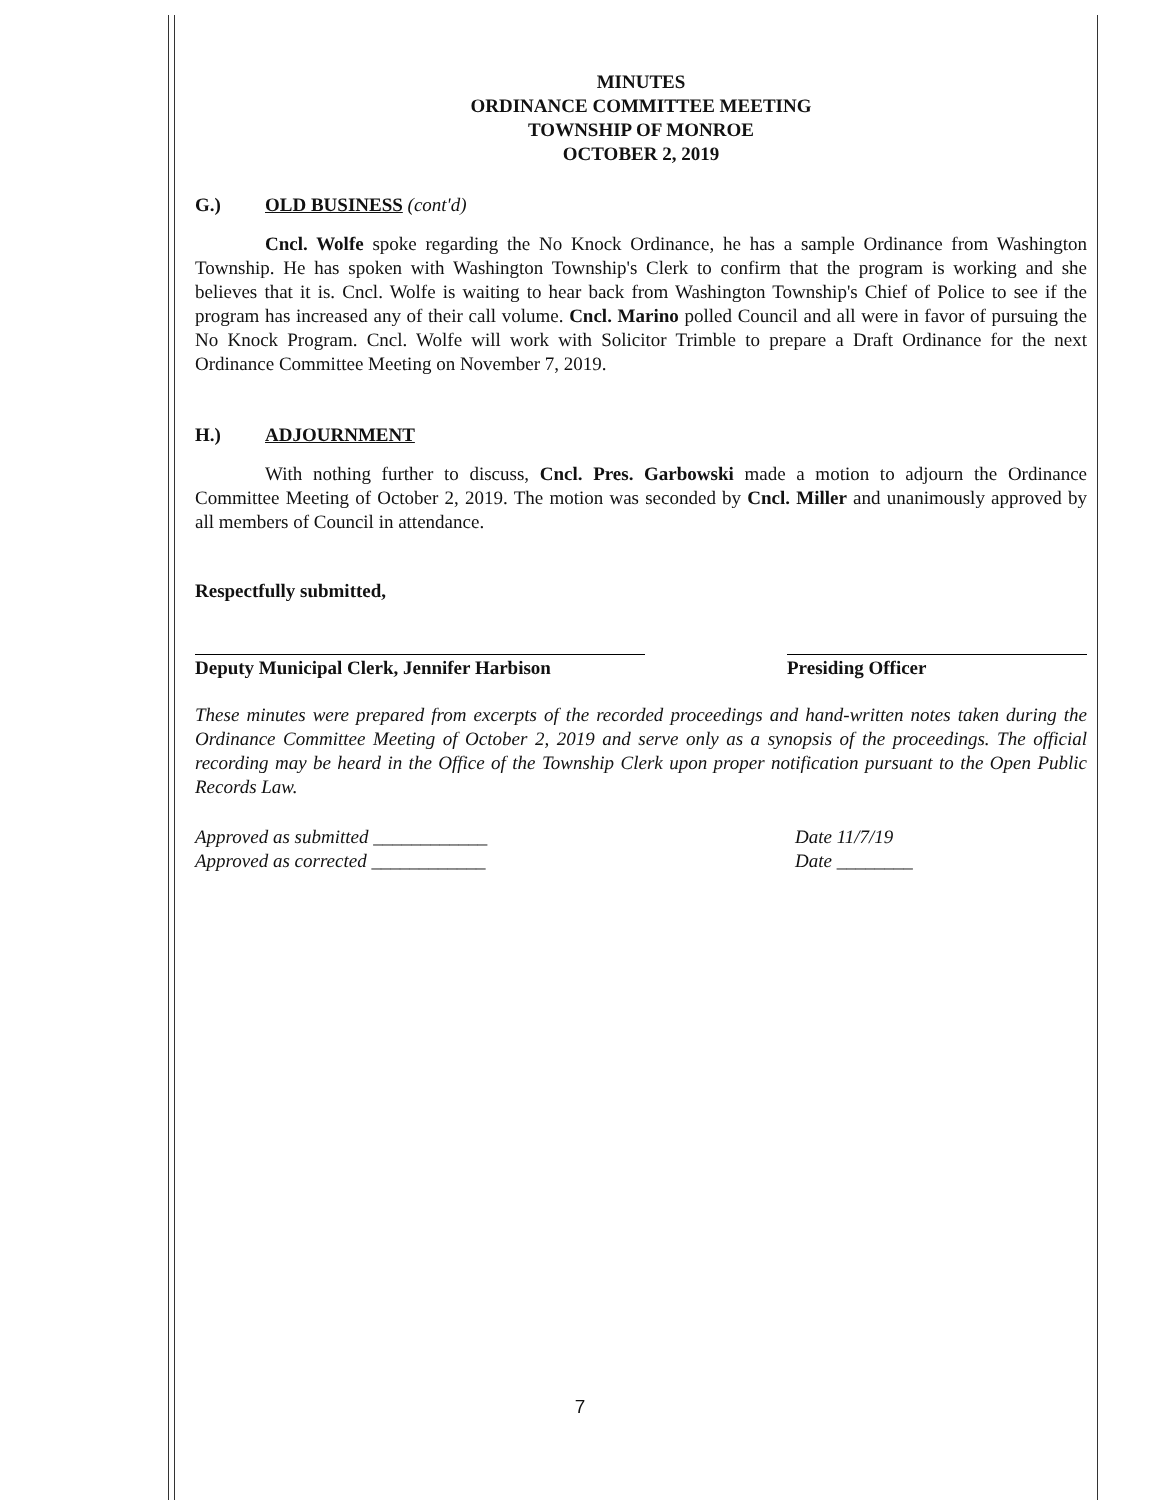MINUTES
ORDINANCE COMMITTEE MEETING
TOWNSHIP OF MONROE
OCTOBER 2, 2019
G.) OLD BUSINESS (cont'd)
Cncl. Wolfe spoke regarding the No Knock Ordinance, he has a sample Ordinance from Washington Township. He has spoken with Washington Township's Clerk to confirm that the program is working and she believes that it is. Cncl. Wolfe is waiting to hear back from Washington Township's Chief of Police to see if the program has increased any of their call volume. Cncl. Marino polled Council and all were in favor of pursuing the No Knock Program. Cncl. Wolfe will work with Solicitor Trimble to prepare a Draft Ordinance for the next Ordinance Committee Meeting on November 7, 2019.
H.) ADJOURNMENT
With nothing further to discuss, Cncl. Pres. Garbowski made a motion to adjourn the Ordinance Committee Meeting of October 2, 2019. The motion was seconded by Cncl. Miller and unanimously approved by all members of Council in attendance.
Respectfully submitted,
Deputy Municipal Clerk, Jennifer Harbison
Presiding Officer
These minutes were prepared from excerpts of the recorded proceedings and hand-written notes taken during the Ordinance Committee Meeting of October 2, 2019 and serve only as a synopsis of the proceedings. The official recording may be heard in the Office of the Township Clerk upon proper notification pursuant to the Open Public Records Law.
Approved as submitted ____________
Approved as corrected ____________
Date 11/7/19
Date ________
7